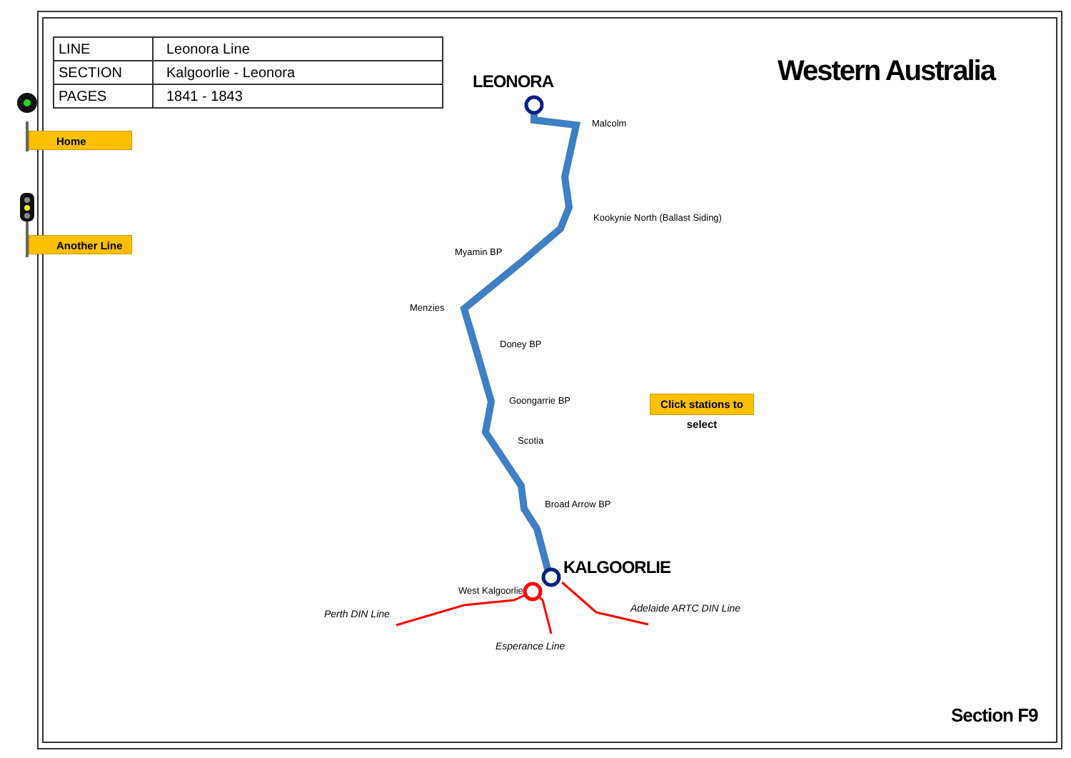| LINE | Leonora Line |
| SECTION | Kalgoorlie - Leonora |
| PAGES | 1841 - 1843 |
Home
Another Line
Western Australia
LEONORA
KALGOORLIE
Malcolm
Kookynie North (Ballast Siding)
Myamin BP
Menzies
Doney BP
Goongarrie BP
Scotia
Broad Arrow BP
West Kalgoorlie
Perth DIN Line Adelaide ARTC DIN Line
Esperance Line
Click stations to select
Section F9